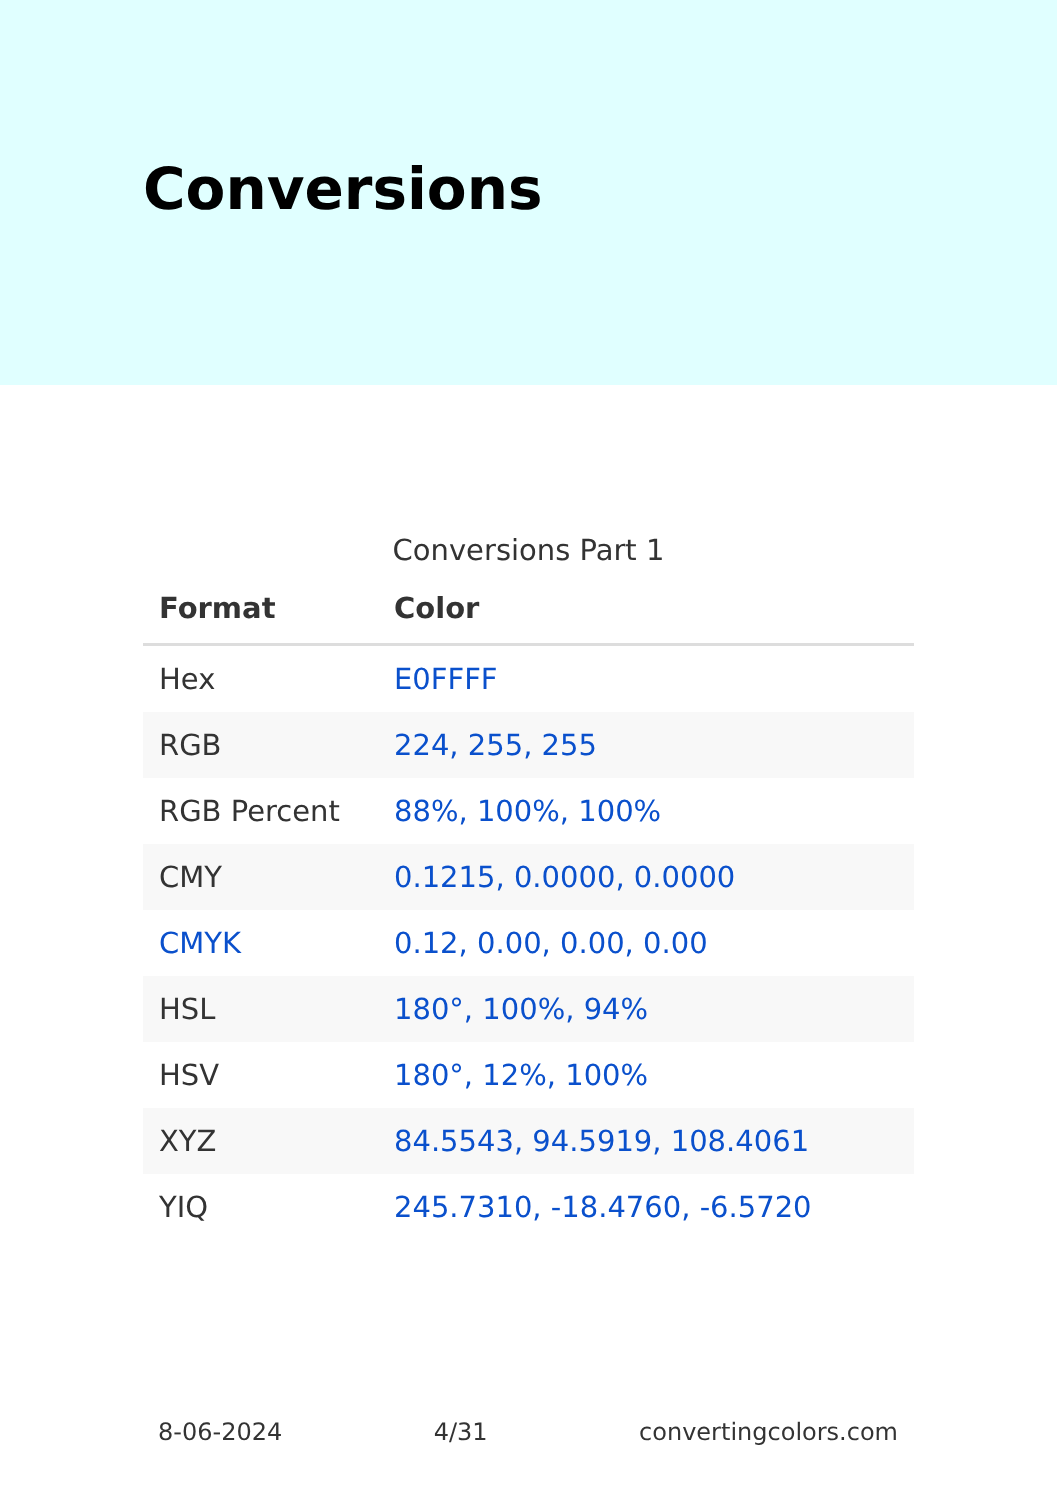Conversions
Conversions Part 1
| Format | Color |
| --- | --- |
| Hex | E0FFFF |
| RGB | 224, 255, 255 |
| RGB Percent | 88%, 100%, 100% |
| CMY | 0.1215, 0.0000, 0.0000 |
| CMYK | 0.12, 0.00, 0.00, 0.00 |
| HSL | 180°, 100%, 94% |
| HSV | 180°, 12%, 100% |
| XYZ | 84.5543, 94.5919, 108.4061 |
| YIQ | 245.7310, -18.4760, -6.5720 |
8-06-2024 4/31 convertingcolors.com